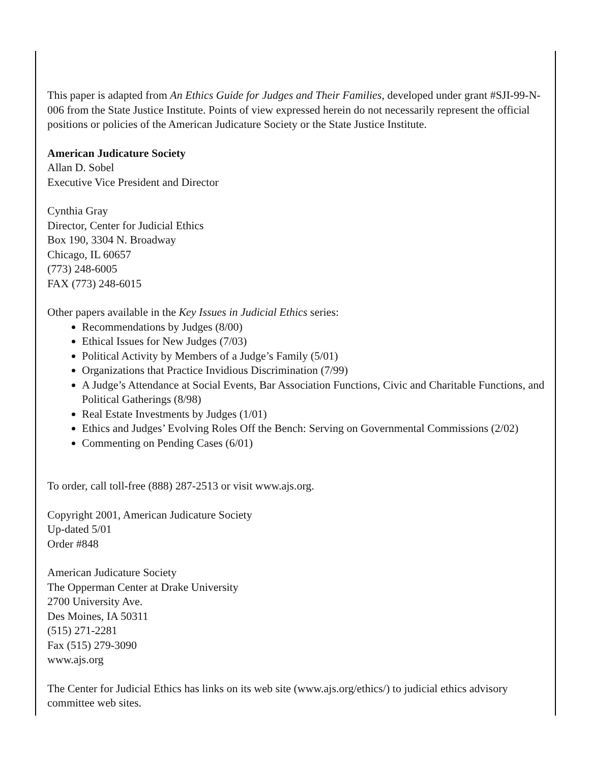This paper is adapted from An Ethics Guide for Judges and Their Families, developed under grant #SJI-99-N-006 from the State Justice Institute. Points of view expressed herein do not necessarily represent the official positions or policies of the American Judicature Society or the State Justice Institute.
American Judicature Society
Allan D. Sobel
Executive Vice President and Director
Cynthia Gray
Director, Center for Judicial Ethics
Box 190, 3304 N. Broadway
Chicago, IL 60657
(773) 248-6005
FAX (773) 248-6015
Other papers available in the Key Issues in Judicial Ethics series:
Recommendations by Judges (8/00)
Ethical Issues for New Judges (7/03)
Political Activity by Members of a Judge’s Family (5/01)
Organizations that Practice Invidious Discrimination (7/99)
A Judge’s Attendance at Social Events, Bar Association Functions, Civic and Charitable Functions, and Political Gatherings (8/98)
Real Estate Investments by Judges (1/01)
Ethics and Judges’ Evolving Roles Off the Bench: Serving on Governmental Commissions (2/02)
Commenting on Pending Cases (6/01)
To order, call toll-free (888) 287-2513 or visit www.ajs.org.
Copyright 2001, American Judicature Society
Up-dated 5/01
Order #848
American Judicature Society
The Opperman Center at Drake University
2700 University Ave.
Des Moines, IA 50311
(515) 271-2281
Fax (515) 279-3090
www.ajs.org
The Center for Judicial Ethics has links on its web site (www.ajs.org/ethics/) to judicial ethics advisory committee web sites.